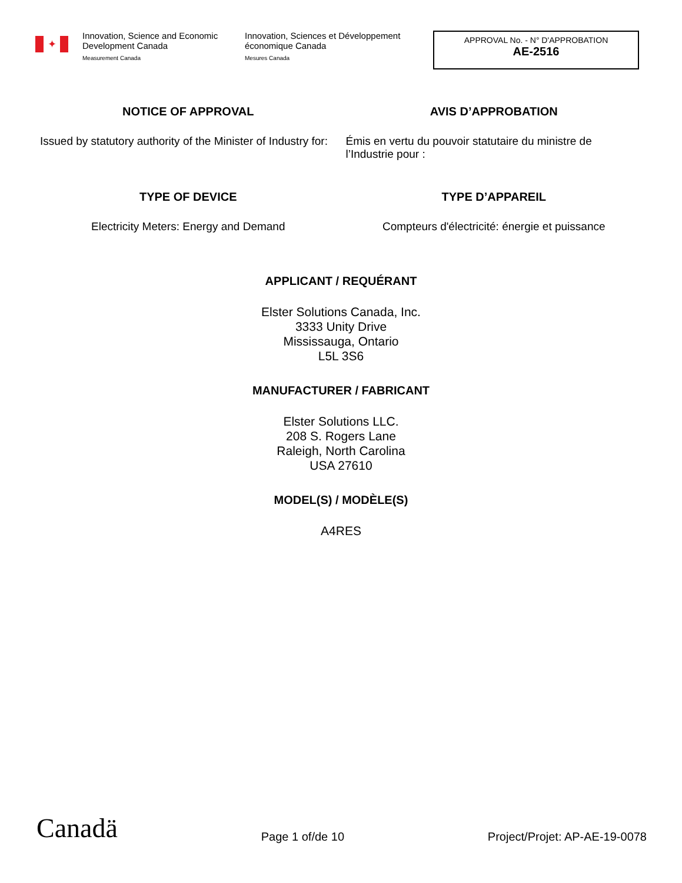✦
Innovation, Science and Economic Development Canada
Measurement Canada
Innovation, Sciences et Développement économique Canada
Mesures Canada
APPROVAL No. - N° D'APPROBATION
AE-2516
NOTICE OF APPROVAL
Issued by statutory authority of the Minister of Industry for:
AVIS D’APPROBATION
Émis en vertu du pouvoir statutaire du ministre de l’Industrie pour :
TYPE OF DEVICE
Electricity Meters: Energy and Demand
TYPE D’APPAREIL
Compteurs d'électricité: énergie et puissance
APPLICANT / REQUÉRANT
Elster Solutions Canada, Inc.
3333 Unity Drive
Mississauga, Ontario
L5L 3S6
MANUFACTURER / FABRICANT
Elster Solutions LLC.
208 S. Rogers Lane
Raleigh, North Carolina
USA 27610
MODEL(S) / MODÈLE(S)
A4RES
Canadä Page 1 of/de 10 Project/Projet: AP-AE-19-0078